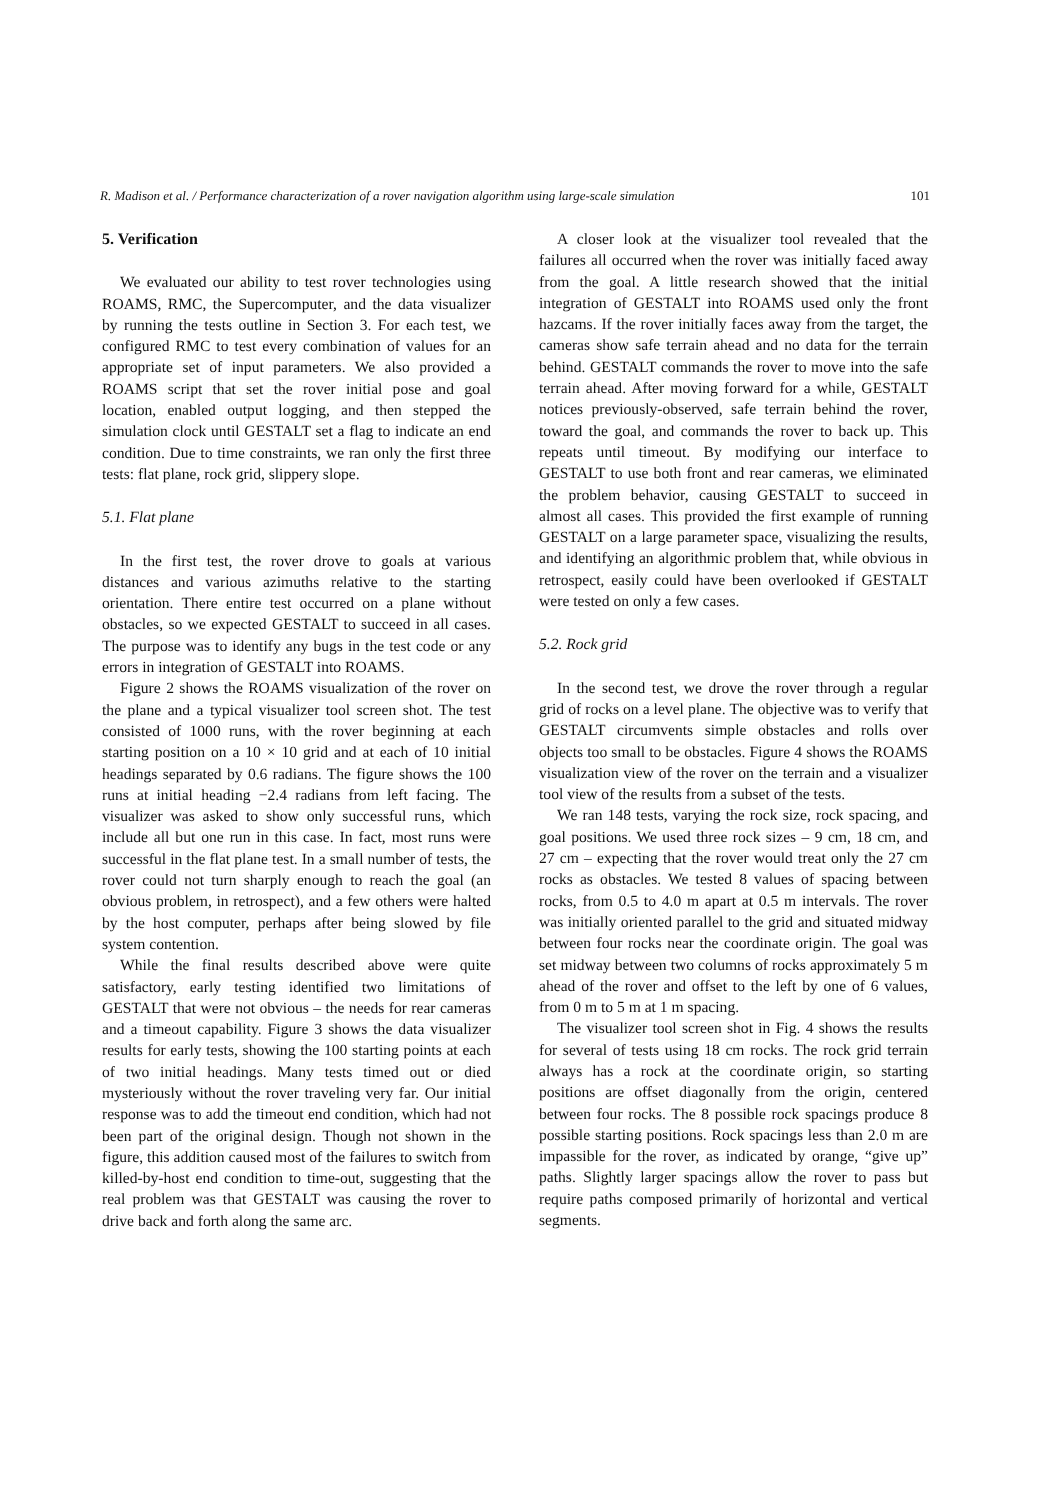R. Madison et al. / Performance characterization of a rover navigation algorithm using large-scale simulation 101
5. Verification
We evaluated our ability to test rover technologies using ROAMS, RMC, the Supercomputer, and the data visualizer by running the tests outline in Section 3. For each test, we configured RMC to test every combination of values for an appropriate set of input parameters. We also provided a ROAMS script that set the rover initial pose and goal location, enabled output logging, and then stepped the simulation clock until GESTALT set a flag to indicate an end condition. Due to time constraints, we ran only the first three tests: flat plane, rock grid, slippery slope.
5.1. Flat plane
In the first test, the rover drove to goals at various distances and various azimuths relative to the starting orientation. There entire test occurred on a plane without obstacles, so we expected GESTALT to succeed in all cases. The purpose was to identify any bugs in the test code or any errors in integration of GESTALT into ROAMS.
Figure 2 shows the ROAMS visualization of the rover on the plane and a typical visualizer tool screen shot. The test consisted of 1000 runs, with the rover beginning at each starting position on a 10 × 10 grid and at each of 10 initial headings separated by 0.6 radians. The figure shows the 100 runs at initial heading −2.4 radians from left facing. The visualizer was asked to show only successful runs, which include all but one run in this case. In fact, most runs were successful in the flat plane test. In a small number of tests, the rover could not turn sharply enough to reach the goal (an obvious problem, in retrospect), and a few others were halted by the host computer, perhaps after being slowed by file system contention.
While the final results described above were quite satisfactory, early testing identified two limitations of GESTALT that were not obvious – the needs for rear cameras and a timeout capability. Figure 3 shows the data visualizer results for early tests, showing the 100 starting points at each of two initial headings. Many tests timed out or died mysteriously without the rover traveling very far. Our initial response was to add the timeout end condition, which had not been part of the original design. Though not shown in the figure, this addition caused most of the failures to switch from killed-by-host end condition to time-out, suggesting that the real problem was that GESTALT was causing the rover to drive back and forth along the same arc.
A closer look at the visualizer tool revealed that the failures all occurred when the rover was initially faced away from the goal. A little research showed that the initial integration of GESTALT into ROAMS used only the front hazcams. If the rover initially faces away from the target, the cameras show safe terrain ahead and no data for the terrain behind. GESTALT commands the rover to move into the safe terrain ahead. After moving forward for a while, GESTALT notices previously-observed, safe terrain behind the rover, toward the goal, and commands the rover to back up. This repeats until timeout. By modifying our interface to GESTALT to use both front and rear cameras, we eliminated the problem behavior, causing GESTALT to succeed in almost all cases. This provided the first example of running GESTALT on a large parameter space, visualizing the results, and identifying an algorithmic problem that, while obvious in retrospect, easily could have been overlooked if GESTALT were tested on only a few cases.
5.2. Rock grid
In the second test, we drove the rover through a regular grid of rocks on a level plane. The objective was to verify that GESTALT circumvents simple obstacles and rolls over objects too small to be obstacles. Figure 4 shows the ROAMS visualization view of the rover on the terrain and a visualizer tool view of the results from a subset of the tests.
We ran 148 tests, varying the rock size, rock spacing, and goal positions. We used three rock sizes – 9 cm, 18 cm, and 27 cm – expecting that the rover would treat only the 27 cm rocks as obstacles. We tested 8 values of spacing between rocks, from 0.5 to 4.0 m apart at 0.5 m intervals. The rover was initially oriented parallel to the grid and situated midway between four rocks near the coordinate origin. The goal was set midway between two columns of rocks approximately 5 m ahead of the rover and offset to the left by one of 6 values, from 0 m to 5 m at 1 m spacing.
The visualizer tool screen shot in Fig. 4 shows the results for several of tests using 18 cm rocks. The rock grid terrain always has a rock at the coordinate origin, so starting positions are offset diagonally from the origin, centered between four rocks. The 8 possible rock spacings produce 8 possible starting positions. Rock spacings less than 2.0 m are impassible for the rover, as indicated by orange, “give up” paths. Slightly larger spacings allow the rover to pass but require paths composed primarily of horizontal and vertical segments.